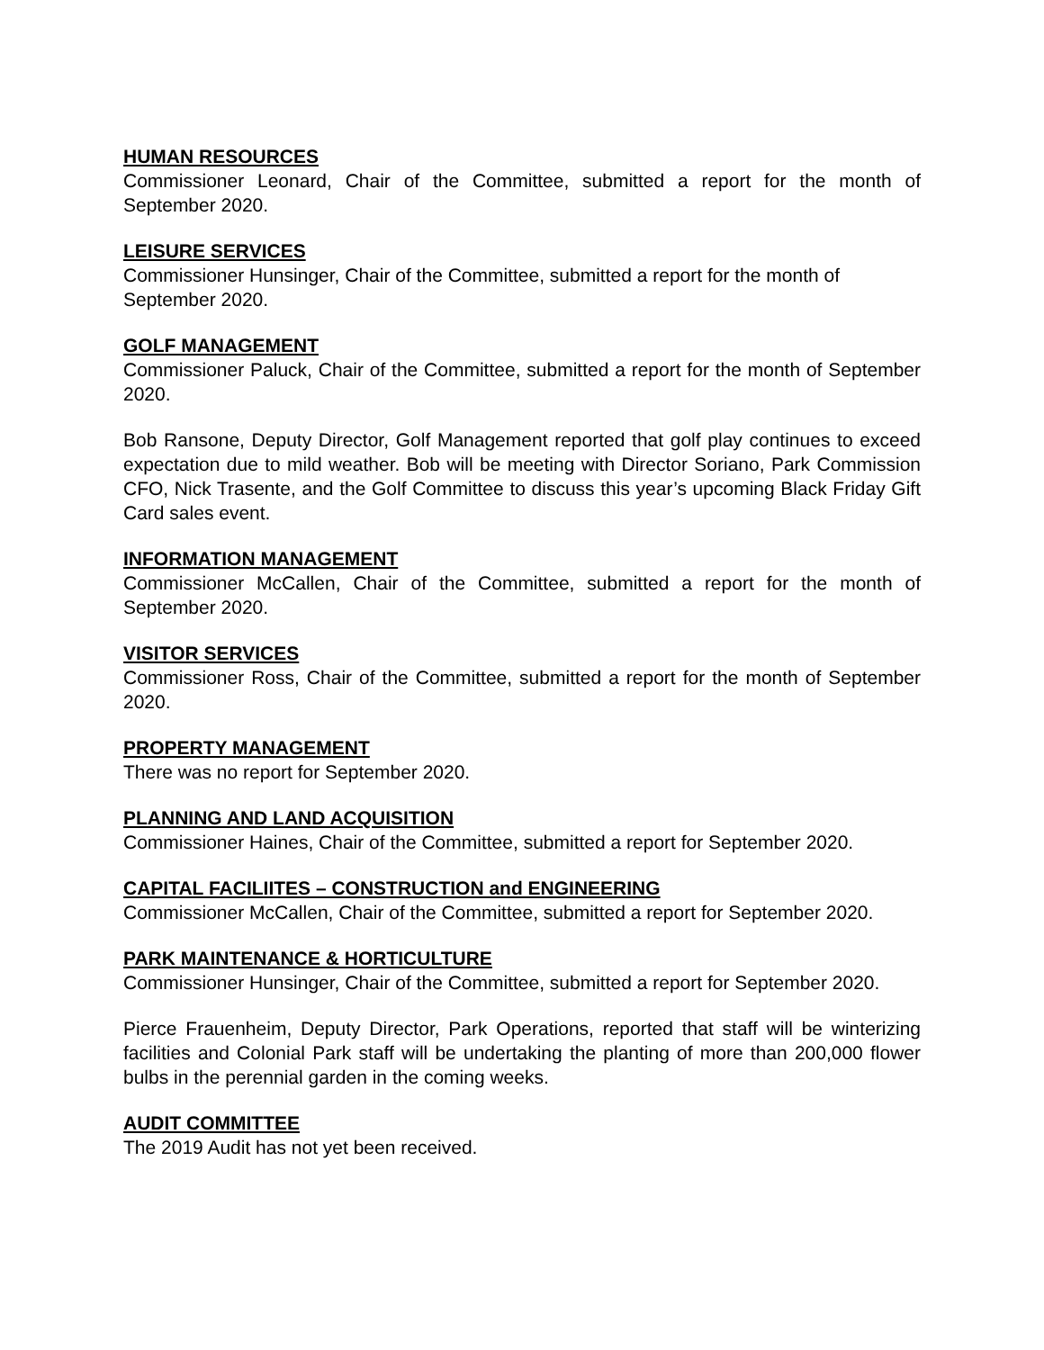HUMAN RESOURCES
Commissioner Leonard, Chair of the Committee, submitted a report for the month of September 2020.
LEISURE SERVICES
Commissioner Hunsinger, Chair of the Committee, submitted a report for the month of September 2020.
GOLF MANAGEMENT
Commissioner Paluck, Chair of the Committee, submitted a report for the month of September 2020.
Bob Ransone, Deputy Director, Golf Management reported that golf play continues to exceed expectation due to mild weather. Bob will be meeting with Director Soriano, Park Commission CFO, Nick Trasente, and the Golf Committee to discuss this year’s upcoming Black Friday Gift Card sales event.
INFORMATION MANAGEMENT
Commissioner McCallen, Chair of the Committee, submitted a report for the month of September 2020.
VISITOR SERVICES
Commissioner Ross, Chair of the Committee, submitted a report for the month of September 2020.
PROPERTY MANAGEMENT
There was no report for September 2020.
PLANNING AND LAND ACQUISITION
Commissioner Haines, Chair of the Committee, submitted a report for September 2020.
CAPITAL FACILIITES – CONSTRUCTION and ENGINEERING
Commissioner McCallen, Chair of the Committee, submitted a report for September 2020.
PARK MAINTENANCE & HORTICULTURE
Commissioner Hunsinger, Chair of the Committee, submitted a report for September 2020.
Pierce Frauenheim, Deputy Director, Park Operations, reported that staff will be winterizing facilities and Colonial Park staff will be undertaking the planting of more than 200,000 flower bulbs in the perennial garden in the coming weeks.
AUDIT COMMITTEE
The 2019 Audit has not yet been received.